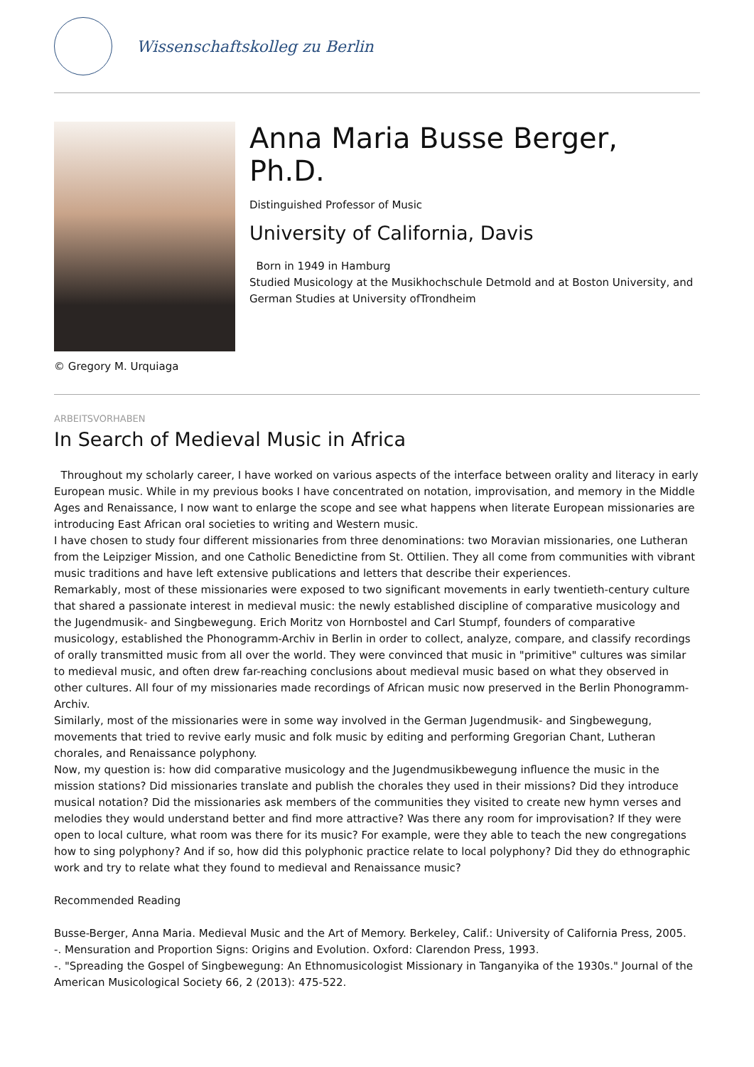Wissenschaftskolleg zu Berlin
© Gregory M. Urquiaga
Anna Maria Busse Berger, Ph.D.
Distinguished Professor of Music
University of California, Davis
Born in 1949 in Hamburg
Studied Musicology at the Musikhochschule Detmold and at Boston University, and German Studies at University ofTrondheim
ARBEITSVORHABEN
In Search of Medieval Music in Africa
Throughout my scholarly career, I have worked on various aspects of the interface between orality and literacy in early European music. While in my previous books I have concentrated on notation, improvisation, and memory in the Middle Ages and Renaissance, I now want to enlarge the scope and see what happens when literate European missionaries are introducing East African oral societies to writing and Western music.
I have chosen to study four different missionaries from three denominations: two Moravian missionaries, one Lutheran from the Leipziger Mission, and one Catholic Benedictine from St. Ottilien. They all come from communities with vibrant music traditions and have left extensive publications and letters that describe their experiences.
Remarkably, most of these missionaries were exposed to two significant movements in early twentieth-century culture that shared a passionate interest in medieval music: the newly established discipline of comparative musicology and the Jugendmusik- and Singbewegung. Erich Moritz von Hornbostel and Carl Stumpf, founders of comparative musicology, established the Phonogramm-Archiv in Berlin in order to collect, analyze, compare, and classify recordings of orally transmitted music from all over the world. They were convinced that music in "primitive" cultures was similar to medieval music, and often drew far-reaching conclusions about medieval music based on what they observed in other cultures. All four of my missionaries made recordings of African music now preserved in the Berlin Phonogramm-Archiv.
Similarly, most of the missionaries were in some way involved in the German Jugendmusik- and Singbewegung, movements that tried to revive early music and folk music by editing and performing Gregorian Chant, Lutheran chorales, and Renaissance polyphony.
Now, my question is: how did comparative musicology and the Jugendmusikbewegung influence the music in the mission stations? Did missionaries translate and publish the chorales they used in their missions? Did they introduce musical notation? Did the missionaries ask members of the communities they visited to create new hymn verses and melodies they would understand better and find more attractive? Was there any room for improvisation? If they were open to local culture, what room was there for its music? For example, were they able to teach the new congregations how to sing polyphony? And if so, how did this polyphonic practice relate to local polyphony? Did they do ethnographic work and try to relate what they found to medieval and Renaissance music?
Recommended Reading
Busse-Berger, Anna Maria. Medieval Music and the Art of Memory. Berkeley, Calif.: University of California Press, 2005.
-. Mensuration and Proportion Signs: Origins and Evolution. Oxford: Clarendon Press, 1993.
-. "Spreading the Gospel of Singbewegung: An Ethnomusicologist Missionary in Tanganyika of the 1930s." Journal of the American Musicological Society 66, 2 (2013): 475-522.